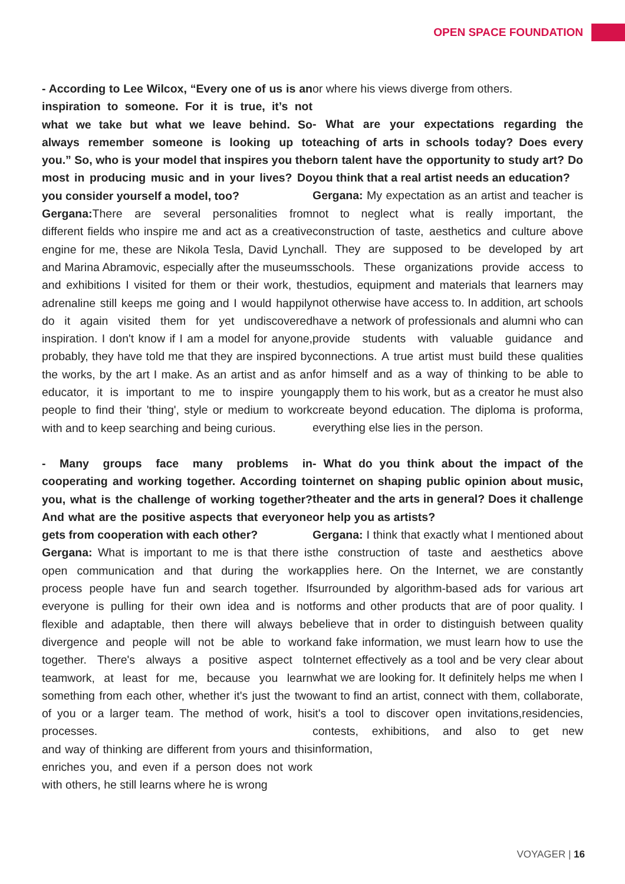OPEN SPACE FOUNDATION
- According to Lee Wilcox, “Every one of us is an inspiration to someone. For it is true, it’s not what we take but what we leave behind. So always remember someone is looking up to you.” So, who is your model that inspires you the most in producing music and in your lives? Do you consider yourself a model, too?
Gergana: There are several personalities from different fields who inspire me and act as a creative engine for me, these are Nikola Tesla, David Lynch and Marina Abramovic, especially after the museums and exhibitions I visited for them or their work, the adrenaline still keeps me going and I would happily do it again visited them for yet undiscovered inspiration. I don't know if I am a model for anyone, probably, they have told me that they are inspired by the works, by the art I make. As an artist and as an educator, it is important to me to inspire young people to find their 'thing', style or medium to work with and to keep searching and being curious.
- Many groups face many problems in cooperating and working together. According to you, what is the challenge of working together? And what are the positive aspects that everyone gets from cooperation with each other?
Gergana: What is important to me is that there is open communication and that during the work process people have fun and search together. If everyone is pulling for their own idea and is not flexible and adaptable, then there will always be divergence and people will not be able to work together. There's always a positive aspect to teamwork, at least for me, because you learn something from each other, whether it's just the two of you or a larger team. The method of work, his processes.
and way of thinking are different from yours and this enriches you, and even if a person does not work with others, he still learns where he is wrong
or where his views diverge from others.
- What are your expectations regarding the teaching of arts in schools today? Does every born talent have the opportunity to study art? Do you think that a real artist needs an education?
Gergana: My expectation as an artist and teacher is not to neglect what is really important, the construction of taste, aesthetics and culture above all. They are supposed to be developed by art schools. These organizations provide access to studios, equipment and materials that learners may not otherwise have access to. In addition, art schools have a network of professionals and alumni who can provide students with valuable guidance and connections. A true artist must build these qualities for himself and as a way of thinking to be able to apply them to his work, but as a creator he must also create beyond education. The diploma is proforma, everything else lies in the person.
- What do you think about the impact of the internet on shaping public opinion about music, theater and the arts in general? Does it challenge or help you as artists?
Gergana: I think that exactly what I mentioned about the construction of taste and aesthetics above applies here. On the Internet, we are constantly surrounded by algorithm-based ads for various art forms and other products that are of poor quality. I believe that in order to distinguish between quality and fake information, we must learn how to use the Internet effectively as a tool and be very clear about what we are looking for. It definitely helps me when I want to find an artist, connect with them, collaborate, it's a tool to discover open invitations,residencies, contests, exhibitions, and also to get new information,
VOYAGER | 16